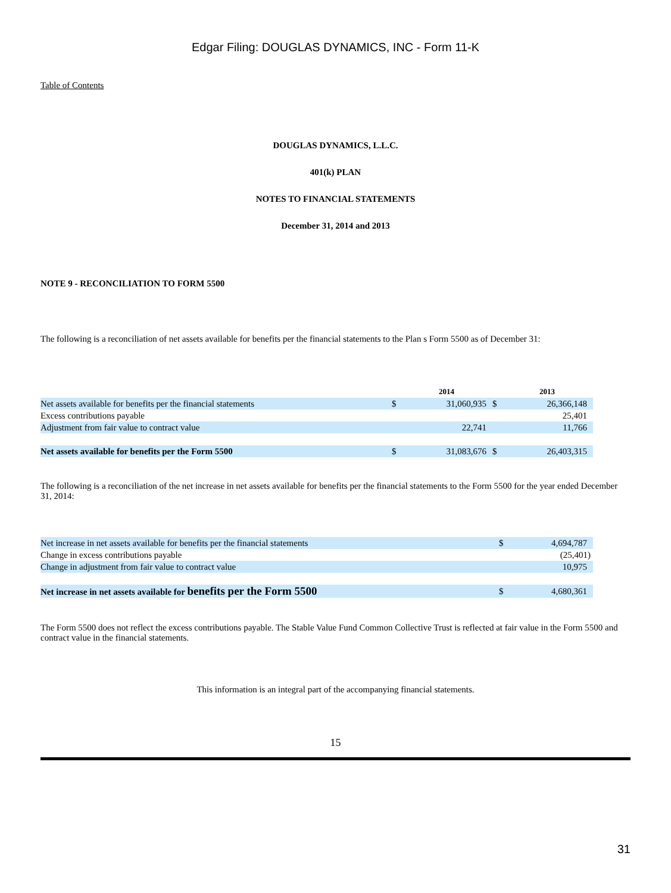Edgar Filing: DOUGLAS DYNAMICS, INC - Form 11-K
Table of Contents
DOUGLAS DYNAMICS, L.L.C.
401(k) PLAN
NOTES TO FINANCIAL STATEMENTS
December 31, 2014 and 2013
NOTE 9 - RECONCILIATION TO FORM 5500
The following is a reconciliation of net assets available for benefits per the financial statements to the Plan s Form 5500 as of December 31:
| | | 2014 | | 2013 |
| Net assets available for benefits per the financial statements | $ | 31,060,935 | $ | 26,366,148 |
| Excess contributions payable | | | | 25,401 |
| Adjustment from fair value to contract value | | 22,741 | | 11,766 |
| Net assets available for benefits per the Form 5500 | $ | 31,083,676 | $ | 26,403,315 |
The following is a reconciliation of the net increase in net assets available for benefits per the financial statements to the Form 5500 for the year ended December 31, 2014:
| Net increase in net assets available for benefits per the financial statements | $ | 4,694,787 |
| Change in excess contributions payable | | (25,401) |
| Change in adjustment from fair value to contract value | | 10,975 |
| Net increase in net assets available for benefits per the Form 5500 | $ | 4,680,361 |
The Form 5500 does not reflect the excess contributions payable. The Stable Value Fund Common Collective Trust is reflected at fair value in the Form 5500 and contract value in the financial statements.
This information is an integral part of the accompanying financial statements.
15
31